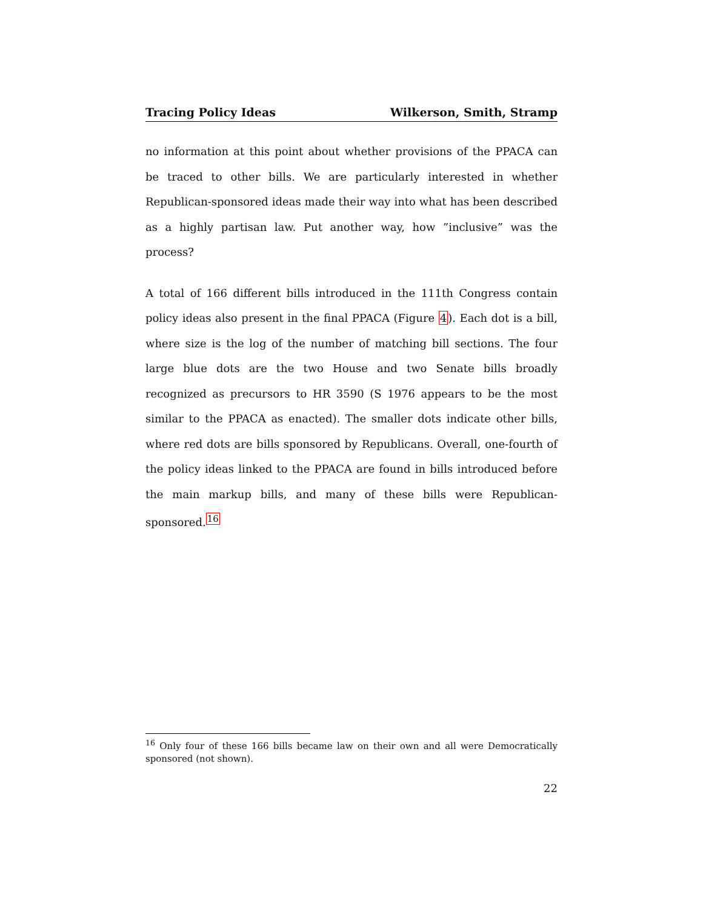Tracing Policy Ideas Wilkerson, Smith, Stramp
no information at this point about whether provisions of the PPACA can be traced to other bills. We are particularly interested in whether Republican-sponsored ideas made their way into what has been described as a highly partisan law. Put another way, how ”inclusive” was the process?
A total of 166 different bills introduced in the 111th Congress contain policy ideas also present in the final PPACA (Figure 4). Each dot is a bill, where size is the log of the number of matching bill sections. The four large blue dots are the two House and two Senate bills broadly recognized as precursors to HR 3590 (S 1976 appears to be the most similar to the PPACA as enacted). The smaller dots indicate other bills, where red dots are bills sponsored by Republicans. Overall, one-fourth of the policy ideas linked to the PPACA are found in bills introduced before the main markup bills, and many of these bills were Republican-sponsored.<sup>16</sup>
<sup>16</sup> Only four of these 166 bills became law on their own and all were Democratically sponsored (not shown).
22